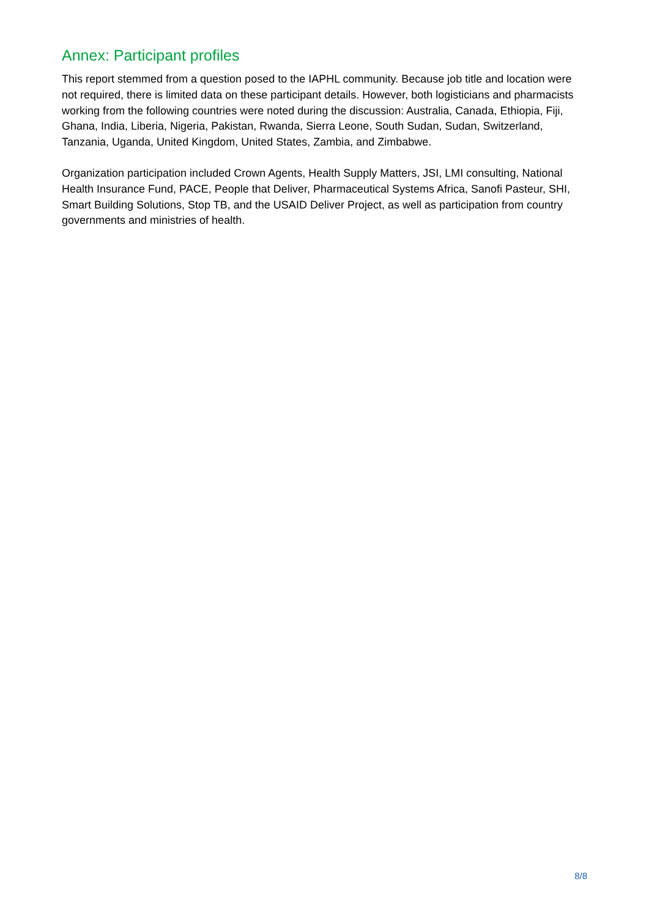Annex: Participant profiles
This report stemmed from a question posed to the IAPHL community. Because job title and location were not required, there is limited data on these participant details. However, both logisticians and pharmacists working from the following countries were noted during the discussion: Australia, Canada, Ethiopia, Fiji, Ghana, India, Liberia, Nigeria, Pakistan, Rwanda, Sierra Leone, South Sudan, Sudan, Switzerland, Tanzania, Uganda, United Kingdom, United States, Zambia, and Zimbabwe.
Organization participation included Crown Agents, Health Supply Matters, JSI, LMI consulting, National Health Insurance Fund, PACE, People that Deliver, Pharmaceutical Systems Africa, Sanofi Pasteur, SHI, Smart Building Solutions, Stop TB, and the USAID Deliver Project, as well as participation from country governments and ministries of health.
8/8